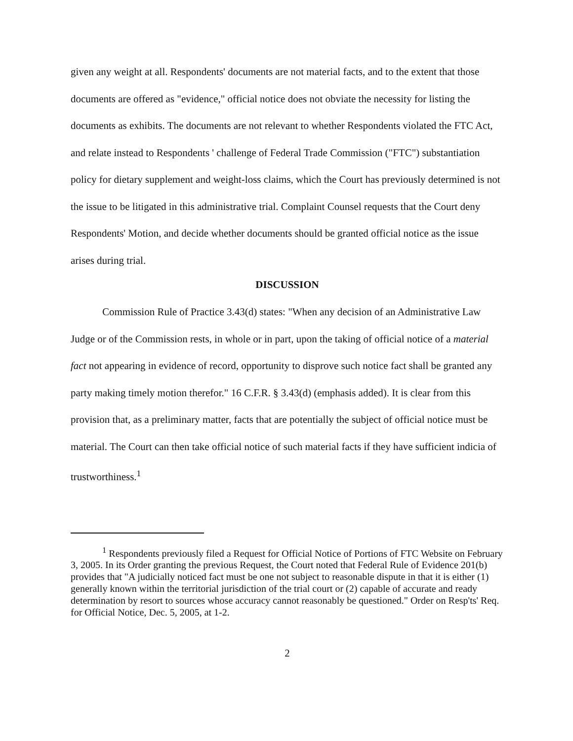given any weight at all. Respondents' documents are not material facts, and to the extent that those documents are offered as "evidence," official notice does not obviate the necessity for listing the documents as exhibits. The documents are not relevant to whether Respondents violated the FTC Act, and relate instead to Respondents ' challenge of Federal Trade Commission ("FTC") substantiation policy for dietary supplement and weight-loss claims, which the Court has previously determined is not the issue to be litigated in this administrative trial. Complaint Counsel requests that the Court deny Respondents' Motion, and decide whether documents should be granted official notice as the issue arises during trial.
DISCUSSION
Commission Rule of Practice 3.43(d) states: "When any decision of an Administrative Law Judge or of the Commission rests, in whole or in part, upon the taking of official notice of a material fact not appearing in evidence of record, opportunity to disprove such notice fact shall be granted any party making timely motion therefor." 16 C.F.R. § 3.43(d) (emphasis added). It is clear from this provision that, as a preliminary matter, facts that are potentially the subject of official notice must be material. The Court can then take official notice of such material facts if they have sufficient indicia of trustworthiness.<sup>1</sup>
<sup>1</sup> Respondents previously filed a Request for Official Notice of Portions of FTC Website on February 3, 2005. In its Order granting the previous Request, the Court noted that Federal Rule of Evidence 201(b) provides that "A judicially noticed fact must be one not subject to reasonable dispute in that it is either (1) generally known within the territorial jurisdiction of the trial court or (2) capable of accurate and ready determination by resort to sources whose accuracy cannot reasonably be questioned." Order on Resp'ts' Req. for Official Notice, Dec. 5, 2005, at 1-2.
2